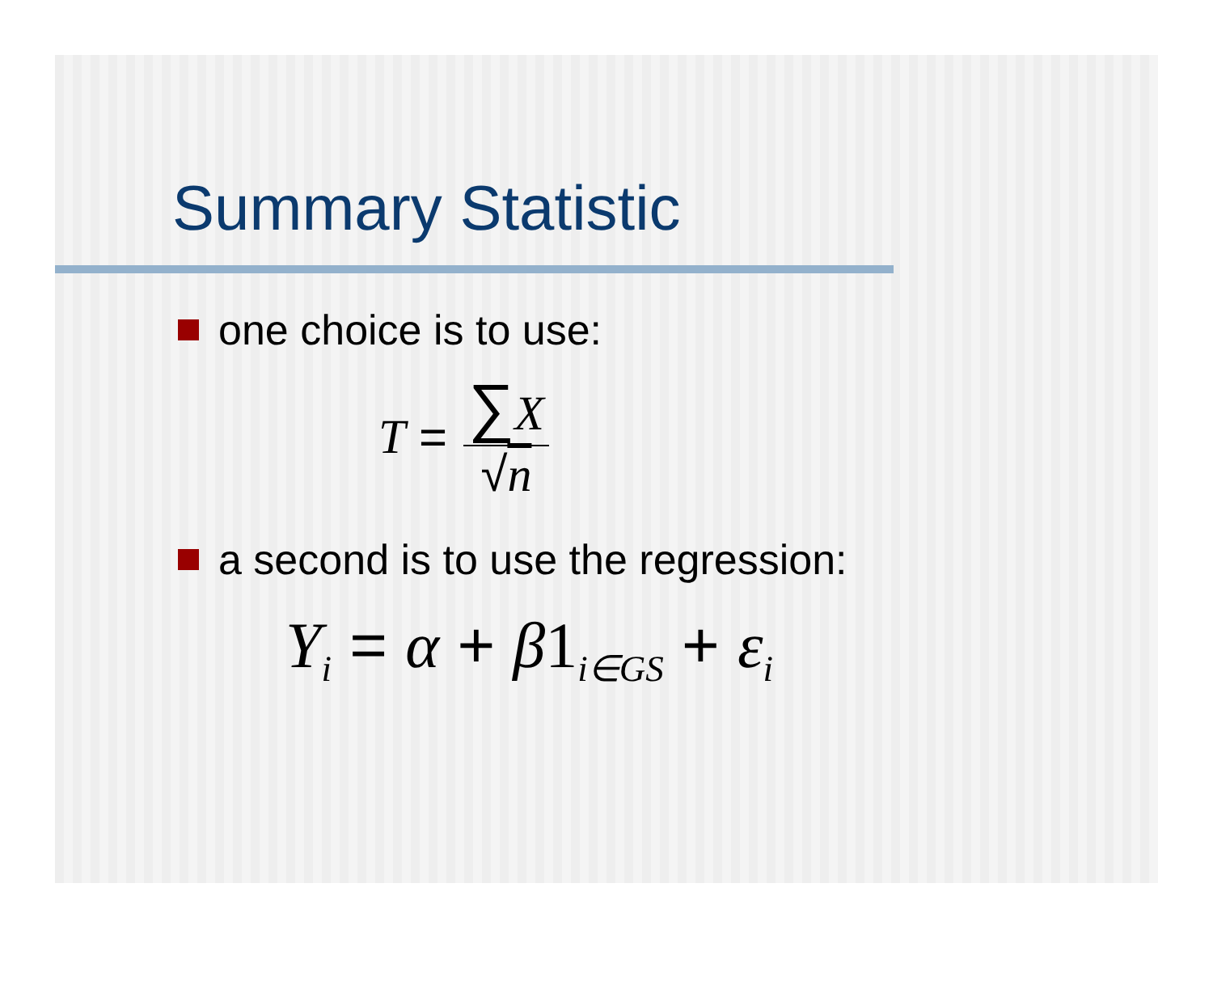Summary Statistic
one choice is to use:
T = ∑X √n
a second is to use the regression:
Y<sub>i</sub> = α + β 1<sub>i∈GS</sub> + ε<sub>i</sub>